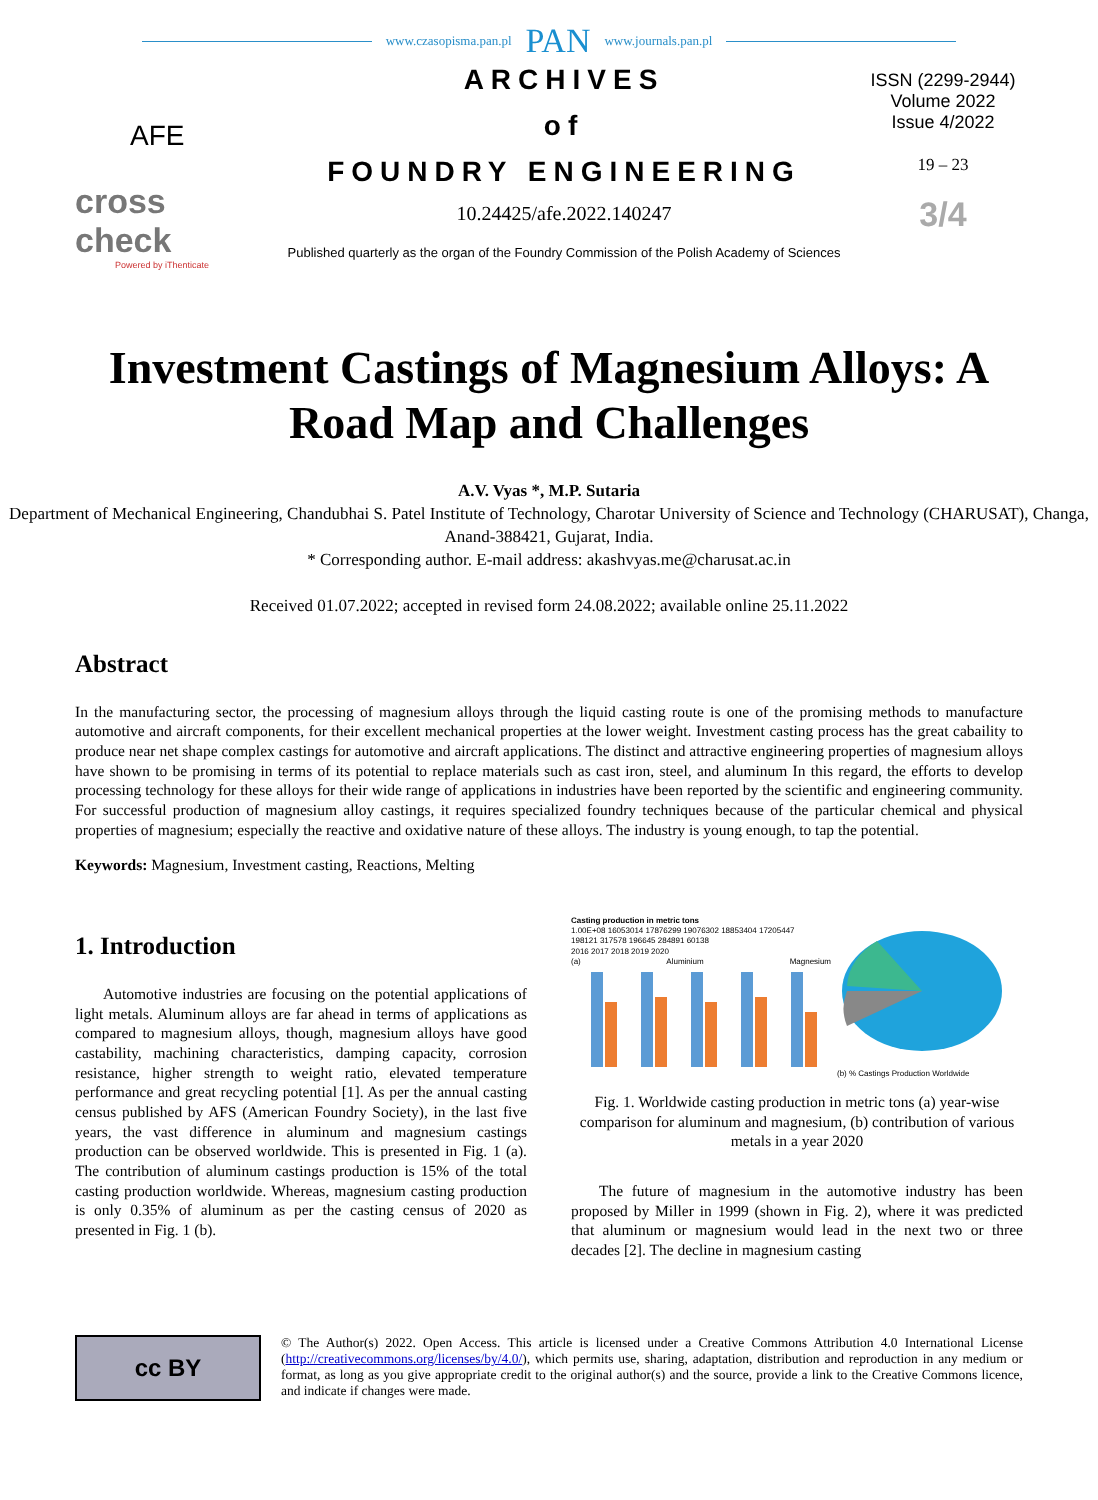www.czasopisma.pan.pl PAN www.journals.pan.pl
AFE
cross
check
Powered by iThenticate
ARCHIVES
of
FOUNDRY ENGINEERING
10.24425/afe.2022.140247
Published quarterly as the organ of the Foundry Commission of the Polish Academy of Sciences
ISSN (2299-2944)
Volume 2022
Issue 4/2022
19 – 23
3/4
Investment Castings of Magnesium Alloys: A Road Map and Challenges
A.V. Vyas *, M.P. Sutaria
Department of Mechanical Engineering, Chandubhai S. Patel Institute of Technology, Charotar University of Science and Technology (CHARUSAT), Changa, Anand-388421, Gujarat, India.
* Corresponding author. E-mail address: akashvyas.me@charusat.ac.in
Received 01.07.2022; accepted in revised form 24.08.2022; available online 25.11.2022
Abstract
In the manufacturing sector, the processing of magnesium alloys through the liquid casting route is one of the promising methods to manufacture automotive and aircraft components, for their excellent mechanical properties at the lower weight. Investment casting process has the great cabaility to produce near net shape complex castings for automotive and aircraft applications. The distinct and attractive engineering properties of magnesium alloys have shown to be promising in terms of its potential to replace materials such as cast iron, steel, and aluminum In this regard, the efforts to develop processing technology for these alloys for their wide range of applications in industries have been reported by the scientific and engineering community. For successful production of magnesium alloy castings, it requires specialized foundry techniques because of the particular chemical and physical properties of magnesium; especially the reactive and oxidative nature of these alloys. The industry is young enough, to tap the potential.
Keywords: Magnesium, Investment casting, Reactions, Melting
1. Introduction
Automotive industries are focusing on the potential applications of light metals. Aluminum alloys are far ahead in terms of applications as compared to magnesium alloys, though, magnesium alloys have good castability, machining characteristics, damping capacity, corrosion resistance, higher strength to weight ratio, elevated temperature performance and great recycling potential [1]. As per the annual casting census published by AFS (American Foundry Society), in the last five years, the vast difference in aluminum and magnesium castings production can be observed worldwide. This is presented in Fig. 1 (a). The contribution of aluminum castings production is 15% of the total casting production worldwide. Whereas, magnesium casting production is only 0.35% of aluminum as per the casting census of 2020 as presented in Fig. 1 (b).
Casting production in metric tons
1.00E+08 16053014 17876299 19076302 18853404 17205447
198121 317578 196645 284891 60138
2016 2017 2018 2019 2020
(a) Aluminium Magnesium
(b) % Castings Production Worldwide
Fig. 1. Worldwide casting production in metric tons (a) year-wise comparison for aluminum and magnesium, (b) contribution of various metals in a year 2020
The future of magnesium in the automotive industry has been proposed by Miller in 1999 (shown in Fig. 2), where it was predicted that aluminum or magnesium would lead in the next two or three decades [2]. The decline in magnesium casting
cc BY
© The Author(s) 2022. Open Access. This article is licensed under a Creative Commons Attribution 4.0 International License (http://creativecommons.org/licenses/by/4.0/), which permits use, sharing, adaptation, distribution and reproduction in any medium or format, as long as you give appropriate credit to the original author(s) and the source, provide a link to the Creative Commons licence, and indicate if changes were made.